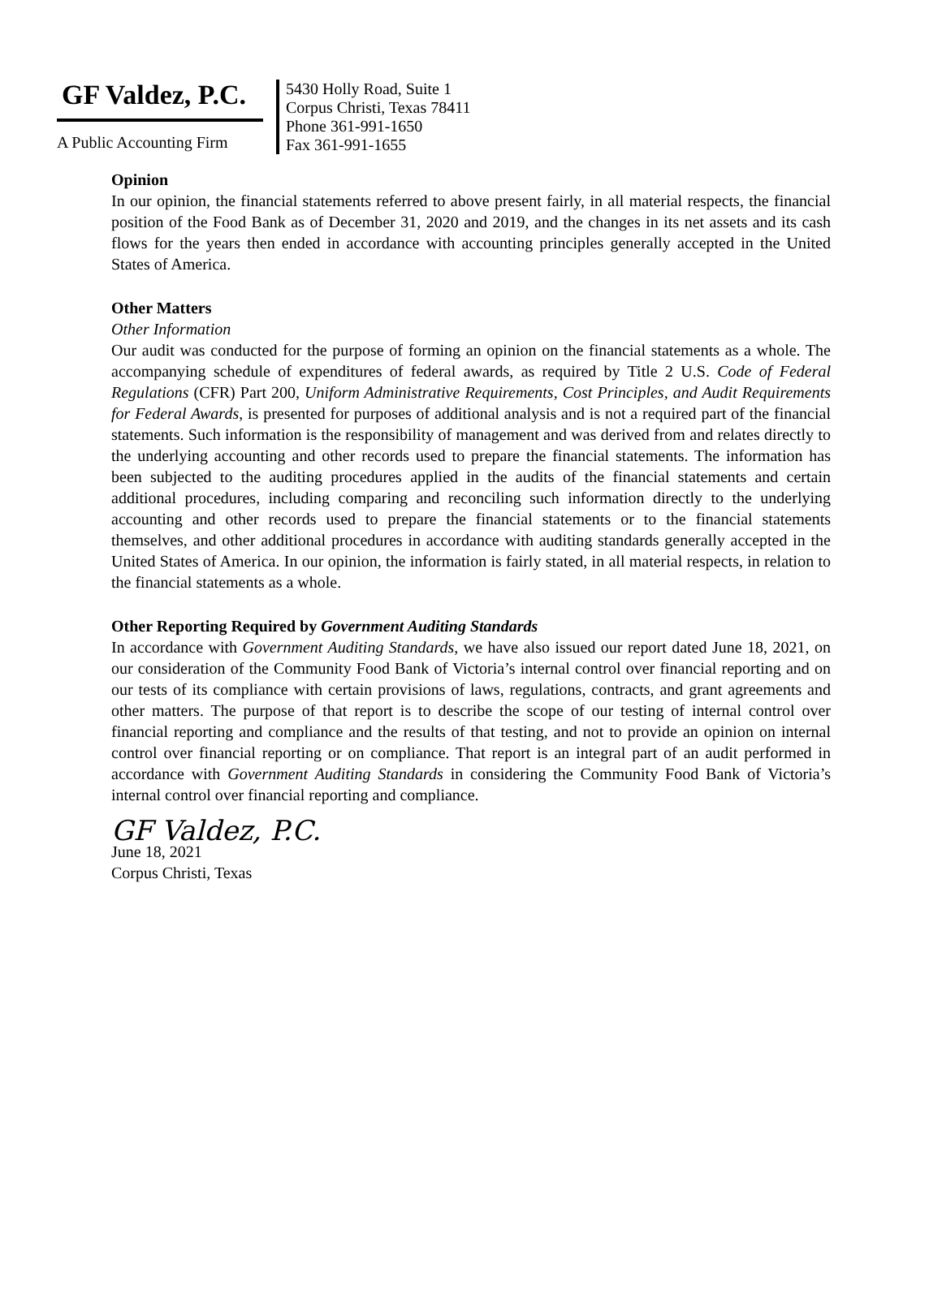GF Valdez, P.C.
A Public Accounting Firm
5430 Holly Road, Suite 1
Corpus Christi, Texas 78411
Phone 361-991-1650
Fax 361-991-1655
Opinion
In our opinion, the financial statements referred to above present fairly, in all material respects, the financial position of the Food Bank as of December 31, 2020 and 2019, and the changes in its net assets and its cash flows for the years then ended in accordance with accounting principles generally accepted in the United States of America.
Other Matters
Other Information
Our audit was conducted for the purpose of forming an opinion on the financial statements as a whole. The accompanying schedule of expenditures of federal awards, as required by Title 2 U.S. Code of Federal Regulations (CFR) Part 200, Uniform Administrative Requirements, Cost Principles, and Audit Requirements for Federal Awards, is presented for purposes of additional analysis and is not a required part of the financial statements. Such information is the responsibility of management and was derived from and relates directly to the underlying accounting and other records used to prepare the financial statements. The information has been subjected to the auditing procedures applied in the audits of the financial statements and certain additional procedures, including comparing and reconciling such information directly to the underlying accounting and other records used to prepare the financial statements or to the financial statements themselves, and other additional procedures in accordance with auditing standards generally accepted in the United States of America. In our opinion, the information is fairly stated, in all material respects, in relation to the financial statements as a whole.
Other Reporting Required by Government Auditing Standards
In accordance with Government Auditing Standards, we have also issued our report dated June 18, 2021, on our consideration of the Community Food Bank of Victoria’s internal control over financial reporting and on our tests of its compliance with certain provisions of laws, regulations, contracts, and grant agreements and other matters. The purpose of that report is to describe the scope of our testing of internal control over financial reporting and compliance and the results of that testing, and not to provide an opinion on internal control over financial reporting or on compliance. That report is an integral part of an audit performed in accordance with Government Auditing Standards in considering the Community Food Bank of Victoria’s internal control over financial reporting and compliance.
GF Valdez, P.C.
June 18, 2021
Corpus Christi, Texas